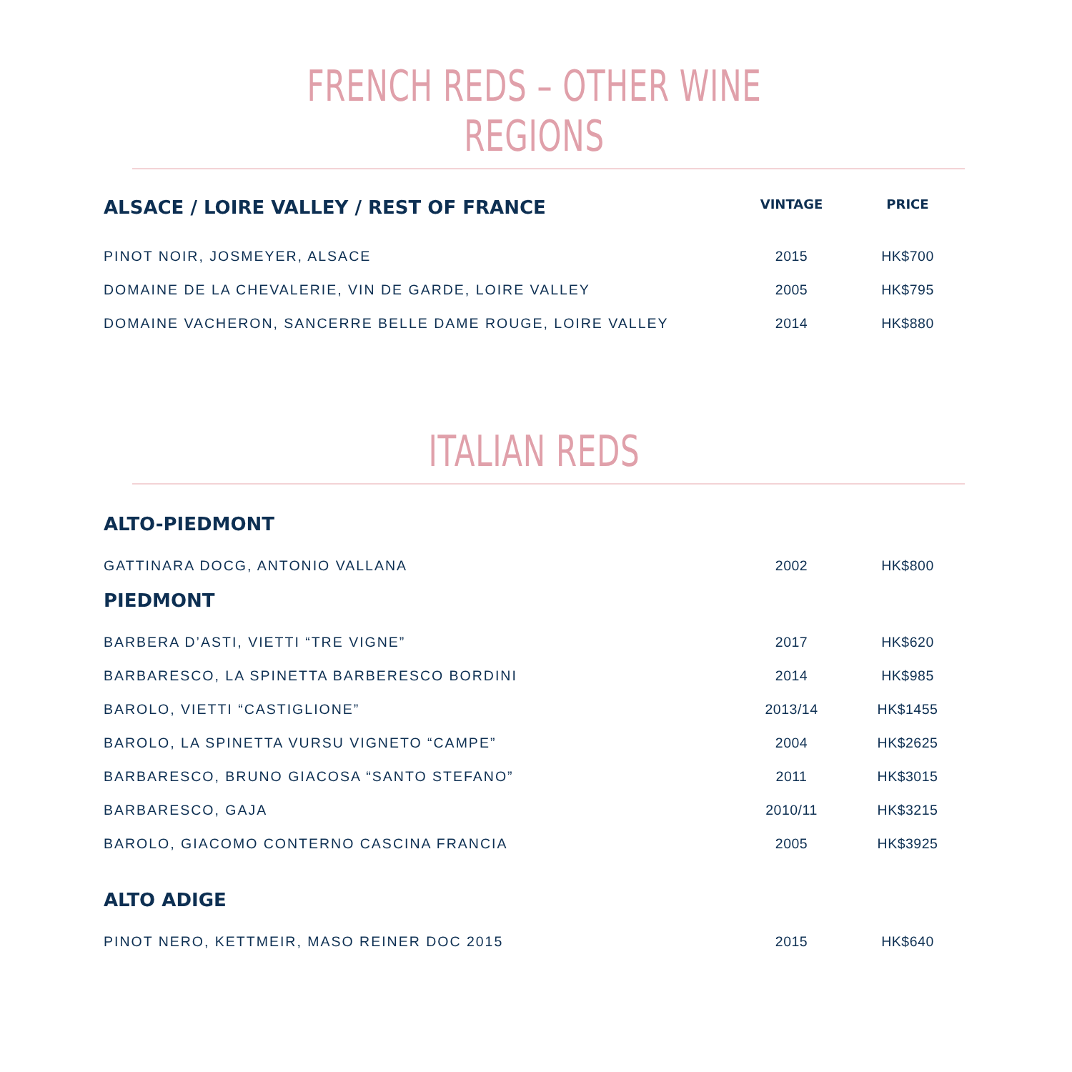FRENCH REDS – OTHER WINE REGIONS
| ALSACE / LOIRE VALLEY / REST OF FRANCE | VINTAGE | PRICE |
| --- | --- | --- |
| PINOT NOIR, JOSMEYER, ALSACE | 2015 | HK$700 |
| DOMAINE DE LA CHEVALERIE, VIN DE GARDE, LOIRE VALLEY | 2005 | HK$795 |
| DOMAINE VACHERON, SANCERRE BELLE DAME ROUGE, LOIRE VALLEY | 2014 | HK$880 |
ITALIAN REDS
| ALTO-PIEDMONT | | |
| --- | --- | --- |
| GATTINARA DOCG, ANTONIO VALLANA | 2002 | HK$800 |
| PIEDMONT | | |
| BARBERA D’ASTI, VIETTI “TRE VIGNE” | 2017 | HK$620 |
| BARBARESCO, LA SPINETTA BARBERESCO BORDINI | 2014 | HK$985 |
| BAROLO, VIETTI “CASTIGLIONE” | 2013/14 | HK$1455 |
| BAROLO, LA SPINETTA VURSU VIGNETO “CAMPE” | 2004 | HK$2625 |
| BARBARESCO, BRUNO GIACOSA “SANTO STEFANO” | 2011 | HK$3015 |
| BARBARESCO, GAJA | 2010/11 | HK$3215 |
| BAROLO, GIACOMO CONTERNO CASCINA FRANCIA | 2005 | HK$3925 |
| ALTO ADIGE | | |
| PINOT NERO, KETTMEIR, MASO REINER DOC 2015 | 2015 | HK$640 |